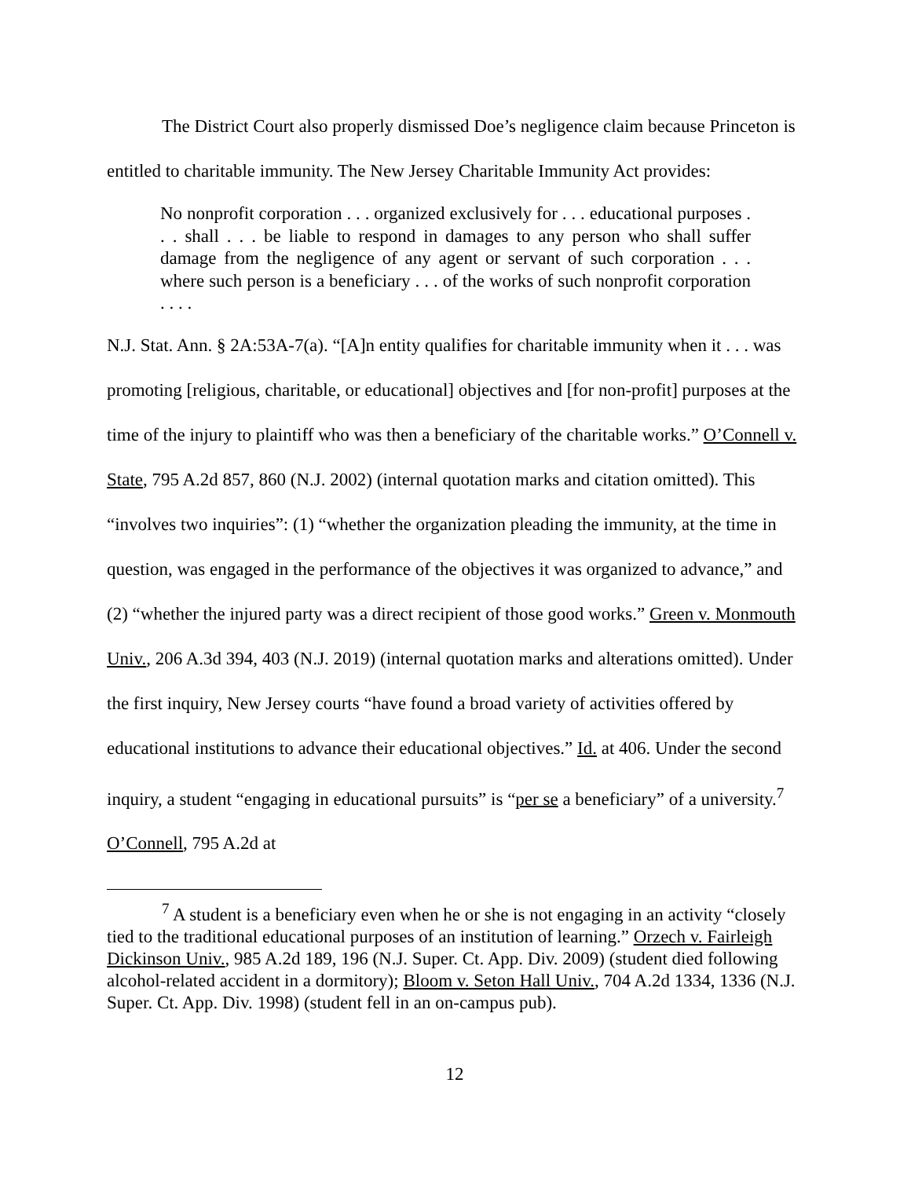The District Court also properly dismissed Doe’s negligence claim because Princeton is entitled to charitable immunity. The New Jersey Charitable Immunity Act provides:
No nonprofit corporation . . . organized exclusively for . . . educational purposes . . . shall . . . be liable to respond in damages to any person who shall suffer damage from the negligence of any agent or servant of such corporation . . . where such person is a beneficiary . . . of the works of such nonprofit corporation . . . .
N.J. Stat. Ann. § 2A:53A-7(a). “[A]n entity qualifies for charitable immunity when it . . . was promoting [religious, charitable, or educational] objectives and [for non-profit] purposes at the time of the injury to plaintiff who was then a beneficiary of the charitable works.” O’Connell v. State, 795 A.2d 857, 860 (N.J. 2002) (internal quotation marks and citation omitted). This “involves two inquiries”: (1) “whether the organization pleading the immunity, at the time in question, was engaged in the performance of the objectives it was organized to advance,” and (2) “whether the injured party was a direct recipient of those good works.” Green v. Monmouth Univ., 206 A.3d 394, 403 (N.J. 2019) (internal quotation marks and alterations omitted). Under the first inquiry, New Jersey courts “have found a broad variety of activities offered by educational institutions to advance their educational objectives.” Id. at 406. Under the second inquiry, a student “engaging in educational pursuits” is “per se a beneficiary” of a university.<sup>7</sup> O’Connell, 795 A.2d at
<sup>7</sup> A student is a beneficiary even when he or she is not engaging in an activity “closely tied to the traditional educational purposes of an institution of learning.” Orzech v. Fairleigh Dickinson Univ., 985 A.2d 189, 196 (N.J. Super. Ct. App. Div. 2009) (student died following alcohol-related accident in a dormitory); Bloom v. Seton Hall Univ., 704 A.2d 1334, 1336 (N.J. Super. Ct. App. Div. 1998) (student fell in an on-campus pub).
12